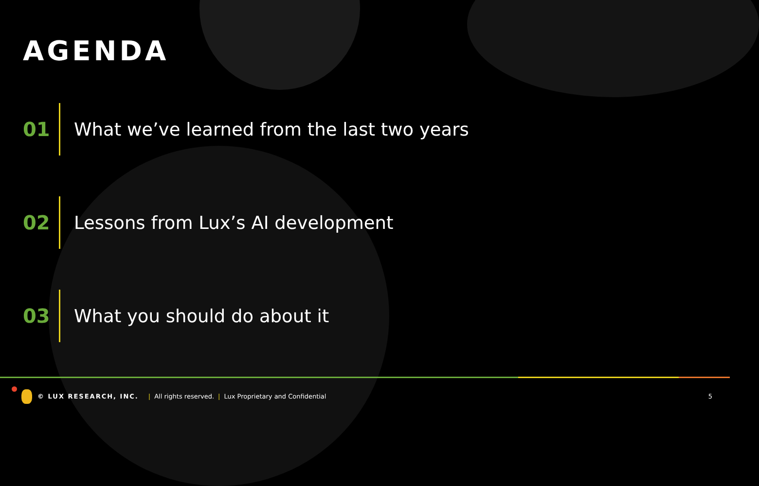AGENDA
01
What we’ve learned from the last two years
02
Lessons from Lux’s AI development
03 What you should do about it
© LUX RESEARCH, INC. | All rights reserved. | Lux Proprietary and Confidential 5